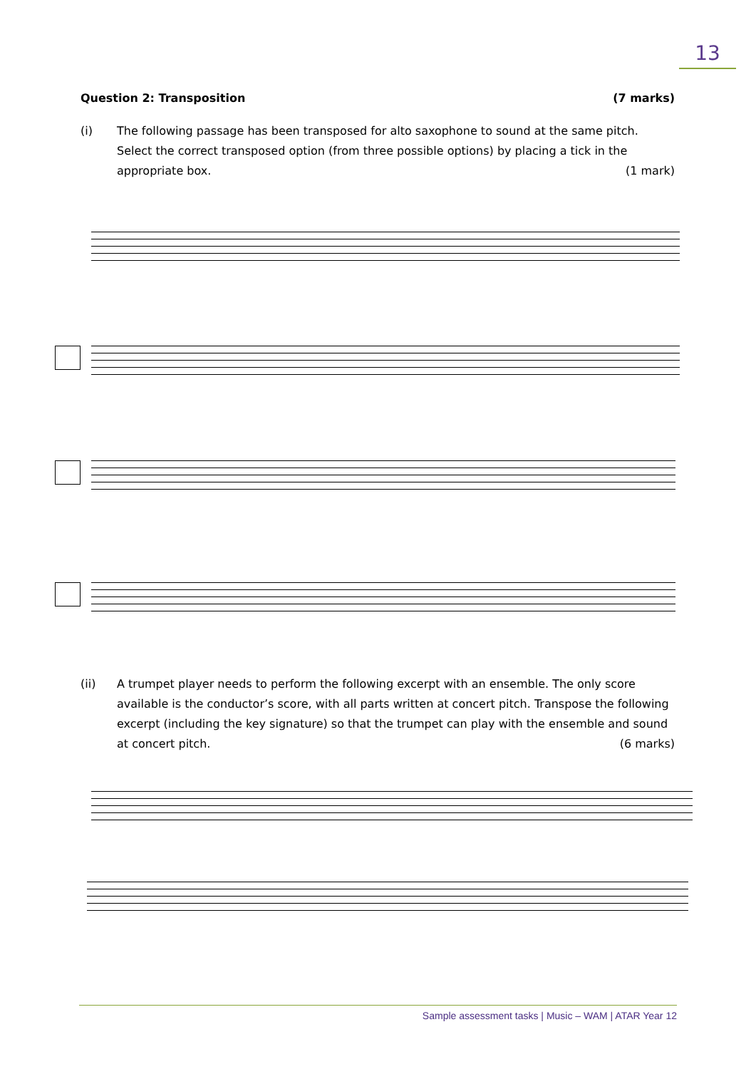13
Question 2: Transposition (7 marks)
(i) The following passage has been transposed for alto saxophone to sound at the same pitch. Select the correct transposed option (from three possible options) by placing a tick in the appropriate box. (1 mark)
(ii) A trumpet player needs to perform the following excerpt with an ensemble. The only score available is the conductor’s score, with all parts written at concert pitch. Transpose the following excerpt (including the key signature) so that the trumpet can play with the ensemble and sound at concert pitch. (6 marks)
Sample assessment tasks | Music – WAM | ATAR Year 12